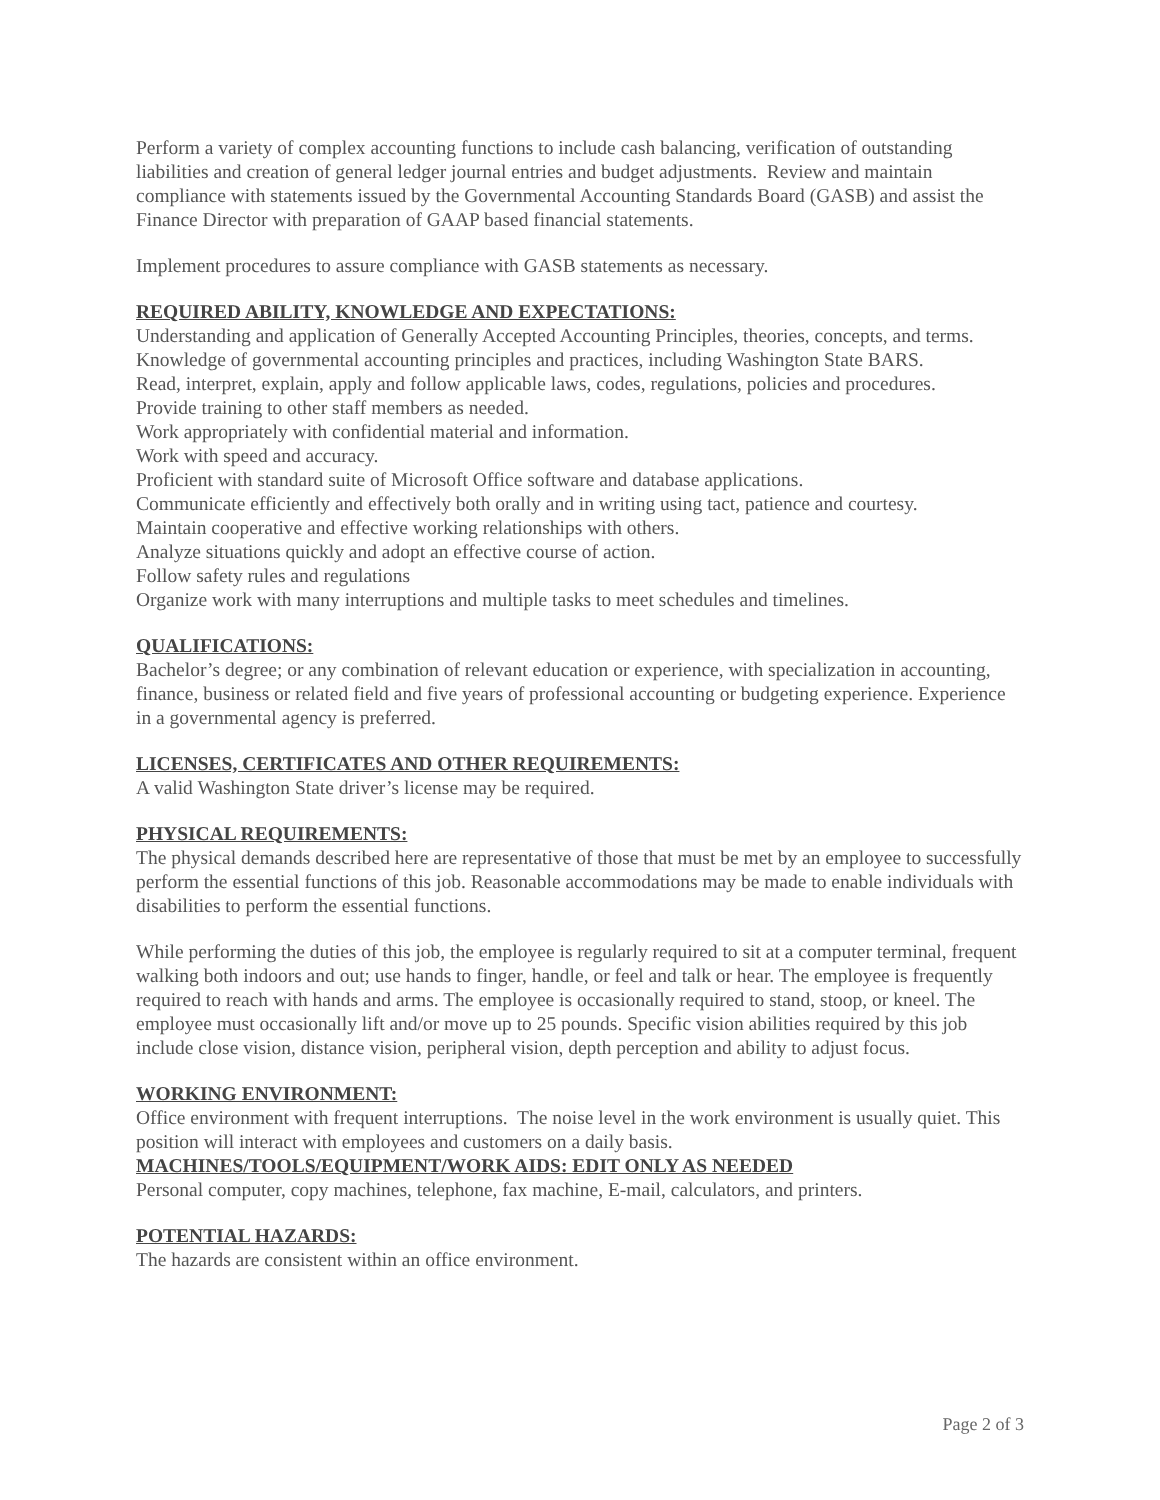Perform a variety of complex accounting functions to include cash balancing, verification of outstanding liabilities and creation of general ledger journal entries and budget adjustments. Review and maintain compliance with statements issued by the Governmental Accounting Standards Board (GASB) and assist the Finance Director with preparation of GAAP based financial statements.
Implement procedures to assure compliance with GASB statements as necessary.
REQUIRED ABILITY, KNOWLEDGE AND EXPECTATIONS:
Understanding and application of Generally Accepted Accounting Principles, theories, concepts, and terms.
Knowledge of governmental accounting principles and practices, including Washington State BARS.
Read, interpret, explain, apply and follow applicable laws, codes, regulations, policies and procedures.
Provide training to other staff members as needed.
Work appropriately with confidential material and information.
Work with speed and accuracy.
Proficient with standard suite of Microsoft Office software and database applications.
Communicate efficiently and effectively both orally and in writing using tact, patience and courtesy.
Maintain cooperative and effective working relationships with others.
Analyze situations quickly and adopt an effective course of action.
Follow safety rules and regulations
Organize work with many interruptions and multiple tasks to meet schedules and timelines.
QUALIFICATIONS:
Bachelor’s degree; or any combination of relevant education or experience, with specialization in accounting, finance, business or related field and five years of professional accounting or budgeting experience. Experience in a governmental agency is preferred.
LICENSES, CERTIFICATES AND OTHER REQUIREMENTS:
A valid Washington State driver’s license may be required.
PHYSICAL REQUIREMENTS:
The physical demands described here are representative of those that must be met by an employee to successfully perform the essential functions of this job. Reasonable accommodations may be made to enable individuals with disabilities to perform the essential functions.
While performing the duties of this job, the employee is regularly required to sit at a computer terminal, frequent walking both indoors and out; use hands to finger, handle, or feel and talk or hear. The employee is frequently required to reach with hands and arms. The employee is occasionally required to stand, stoop, or kneel. The employee must occasionally lift and/or move up to 25 pounds. Specific vision abilities required by this job include close vision, distance vision, peripheral vision, depth perception and ability to adjust focus.
WORKING ENVIRONMENT:
Office environment with frequent interruptions. The noise level in the work environment is usually quiet. This position will interact with employees and customers on a daily basis.
MACHINES/TOOLS/EQUIPMENT/WORK AIDS: EDIT ONLY AS NEEDED
Personal computer, copy machines, telephone, fax machine, E-mail, calculators, and printers.
POTENTIAL HAZARDS:
The hazards are consistent within an office environment.
Page 2 of 3